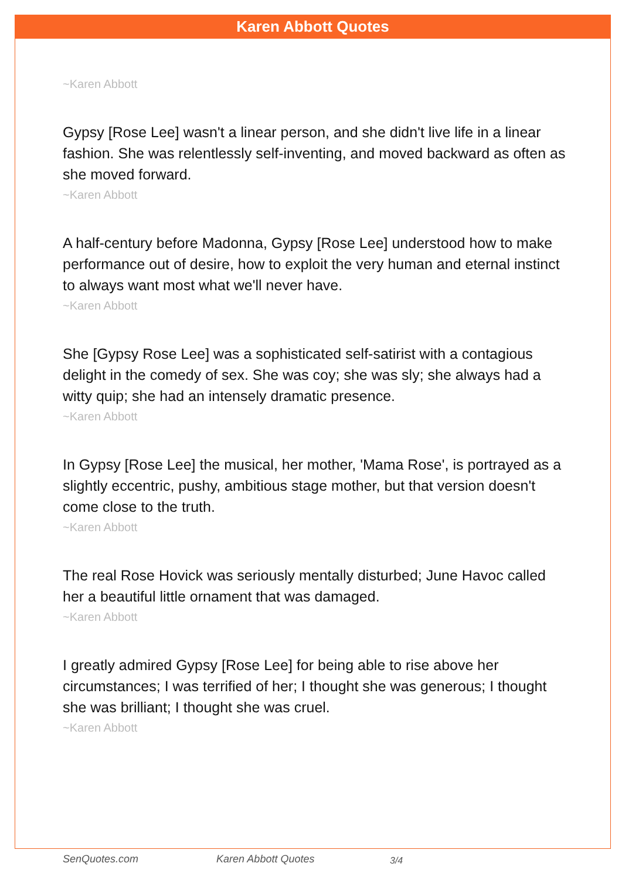Karen Abbott Quotes
~Karen Abbott
Gypsy [Rose Lee] wasn't a linear person, and she didn't live life in a linear fashion. She was relentlessly self-inventing, and moved backward as often as she moved forward.
~Karen Abbott
A half-century before Madonna, Gypsy [Rose Lee] understood how to make performance out of desire, how to exploit the very human and eternal instinct to always want most what we'll never have.
~Karen Abbott
She [Gypsy Rose Lee] was a sophisticated self-satirist with a contagious delight in the comedy of sex. She was coy; she was sly; she always had a witty quip; she had an intensely dramatic presence.
~Karen Abbott
In Gypsy [Rose Lee] the musical, her mother, 'Mama Rose', is portrayed as a slightly eccentric, pushy, ambitious stage mother, but that version doesn't come close to the truth.
~Karen Abbott
The real Rose Hovick was seriously mentally disturbed; June Havoc called her a beautiful little ornament that was damaged.
~Karen Abbott
I greatly admired Gypsy [Rose Lee] for being able to rise above her circumstances; I was terrified of her; I thought she was generous; I thought she was brilliant; I thought she was cruel.
~Karen Abbott
SenQuotes.com Karen Abbott Quotes 3/4